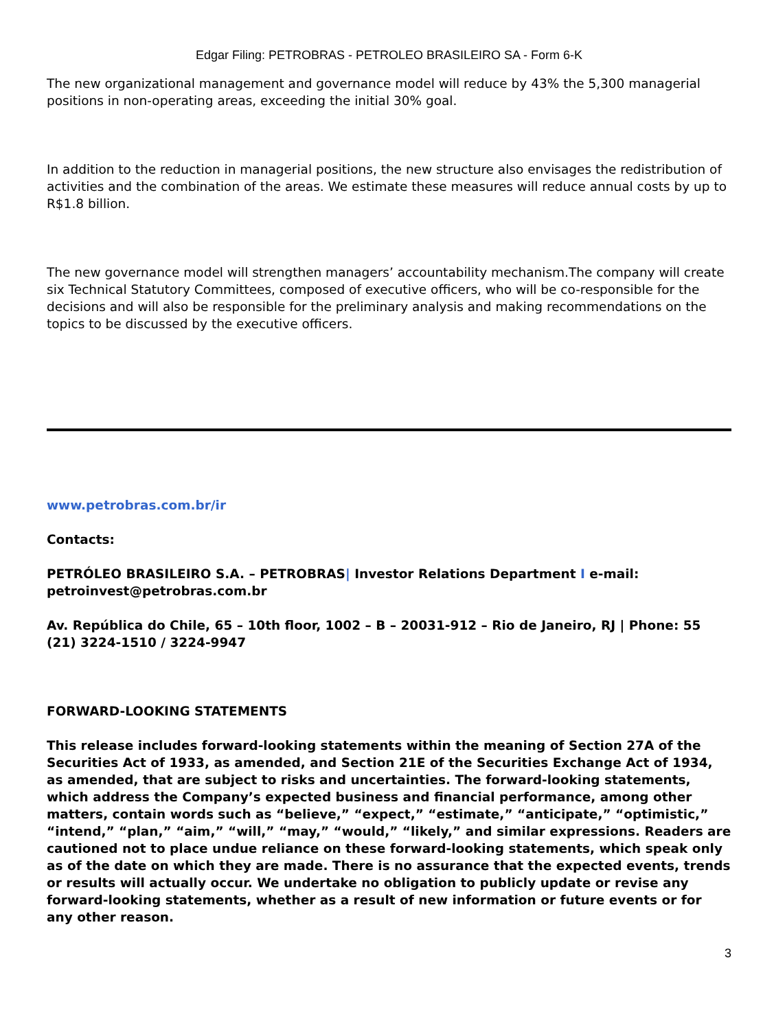Edgar Filing: PETROBRAS - PETROLEO BRASILEIRO SA - Form 6-K
The new organizational management and governance model will reduce by 43% the 5,300 managerial positions in non-operating areas, exceeding the initial 30% goal.
In addition to the reduction in managerial positions, the new structure also envisages the redistribution of activities and the combination of the areas. We estimate these measures will reduce annual costs by up to R$1.8 billion.
The new governance model will strengthen managers’ accountability mechanism.The company will create six Technical Statutory Committees, composed of executive officers, who will be co-responsible for the decisions and will also be responsible for the preliminary analysis and making recommendations on the topics to be discussed by the executive officers.
www.petrobras.com.br/ir
Contacts:
PETRÓLEO BRASILEIRO S.A. – PETROBRAS| Investor Relations Department I e-mail: petroinvest@petrobras.com.br
Av. República do Chile, 65 – 10th floor, 1002 – B – 20031-912 – Rio de Janeiro, RJ | Phone: 55 (21) 3224-1510 / 3224-9947
FORWARD-LOOKING STATEMENTS
This release includes forward-looking statements within the meaning of Section 27A of the Securities Act of 1933, as amended, and Section 21E of the Securities Exchange Act of 1934, as amended, that are subject to risks and uncertainties. The forward-looking statements, which address the Company’s expected business and financial performance, among other matters, contain words such as “believe,” “expect,” “estimate,” “anticipate,” “optimistic,” “intend,” “plan,” “aim,” “will,” “may,” “would,” “likely,” and similar expressions. Readers are cautioned not to place undue reliance on these forward-looking statements, which speak only as of the date on which they are made. There is no assurance that the expected events, trends or results will actually occur. We undertake no obligation to publicly update or revise any forward-looking statements, whether as a result of new information or future events or for any other reason.
3